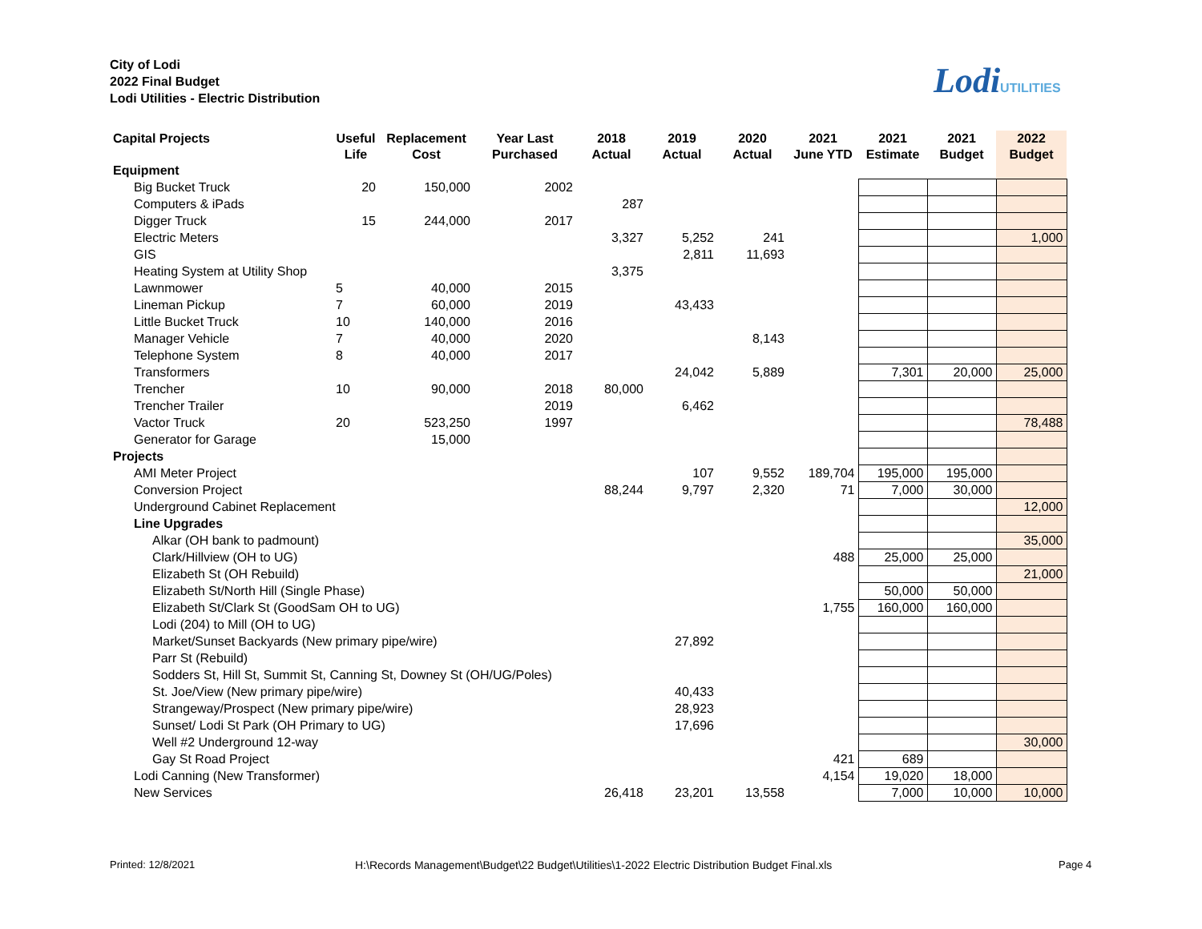City of Lodi
2022 Final Budget
Lodi Utilities - Electric Distribution
LodiUTILITIES
| Capital Projects | Useful Life | Replacement Cost | Year Last Purchased | 2018 Actual | 2019 Actual | 2020 Actual | 2021 June YTD | 2021 Estimate | 2021 Budget | 2022 Budget |
| --- | --- | --- | --- | --- | --- | --- | --- | --- | --- | --- |
| Equipment | | | | | | | | | | |
| Big Bucket Truck | 20 | 150,000 | 2002 | | | | | | | |
| Computers & iPads | | | | 287 | | | | | | |
| Digger Truck | 15 | 244,000 | 2017 | | | | | | | |
| Electric Meters | | | | 3,327 | 5,252 | 241 | | | | 1,000 |
| GIS | | | | | 2,811 | 11,693 | | | | |
| Heating System at Utility Shop | | | | 3,375 | | | | | | |
| Lawnmower | 5 | 40,000 | 2015 | | | | | | | |
| Lineman Pickup | 7 | 60,000 | 2019 | | 43,433 | | | | | |
| Little Bucket Truck | 10 | 140,000 | 2016 | | | | | | | |
| Manager Vehicle | 7 | 40,000 | 2020 | | | 8,143 | | | | |
| Telephone System | 8 | 40,000 | 2017 | | | | | | | |
| Transformers | | | | | 24,042 | 5,889 | | 7,301 | 20,000 | 25,000 |
| Trencher | 10 | 90,000 | 2018 | 80,000 | | | | | | |
| Trencher Trailer | | | 2019 | | 6,462 | | | | | |
| Vactor Truck | 20 | 523,250 | 1997 | | | | | | | 78,488 |
| Generator for Garage | | 15,000 | | | | | | | | |
| Projects | | | | | | | | | | |
| AMI Meter Project | | | | | 107 | 9,552 | 189,704 | 195,000 | 195,000 | |
| Conversion Project | | | | 88,244 | 9,797 | 2,320 | 71 | 7,000 | 30,000 | |
| Underground Cabinet Replacement | | | | | | | | | | 12,000 |
| Line Upgrades | | | | | | | | | | |
| Alkar (OH bank to padmount) | | | | | | | | | | 35,000 |
| Clark/Hillview (OH to UG) | | | | | | | 488 | 25,000 | 25,000 | |
| Elizabeth St (OH Rebuild) | | | | | | | | | | 21,000 |
| Elizabeth St/North Hill (Single Phase) | | | | | | | | 50,000 | 50,000 | |
| Elizabeth St/Clark St (GoodSam OH to UG) | | | | | | | 1,755 | 160,000 | 160,000 | |
| Lodi (204) to Mill (OH to UG) | | | | | | | | | | |
| Market/Sunset Backyards (New primary pipe/wire) | | | | | 27,892 | | | | | |
| Parr St (Rebuild) | | | | | | | | | | |
| Sodders St, Hill St, Summit St, Canning St, Downey St (OH/UG/Poles) | | | | | | | | | | |
| St. Joe/View (New primary pipe/wire) | | | | | 40,433 | | | | | |
| Strangeway/Prospect (New primary pipe/wire) | | | | | 28,923 | | | | | |
| Sunset/ Lodi St Park (OH Primary to UG) | | | | | 17,696 | | | | | |
| Well #2 Underground 12-way | | | | | | | | | | 30,000 |
| Gay St Road Project | | | | | | | 421 | 689 | | |
| Lodi Canning (New Transformer) | | | | | | | 4,154 | 19,020 | 18,000 | |
| New Services | | | | 26,418 | 23,201 | 13,558 | | 7,000 | 10,000 | 10,000 |
Printed: 12/8/2021
H:\Records Management\Budget\22 Budget\Utilities\1-2022 Electric Distribution Budget Final.xls
Page 4